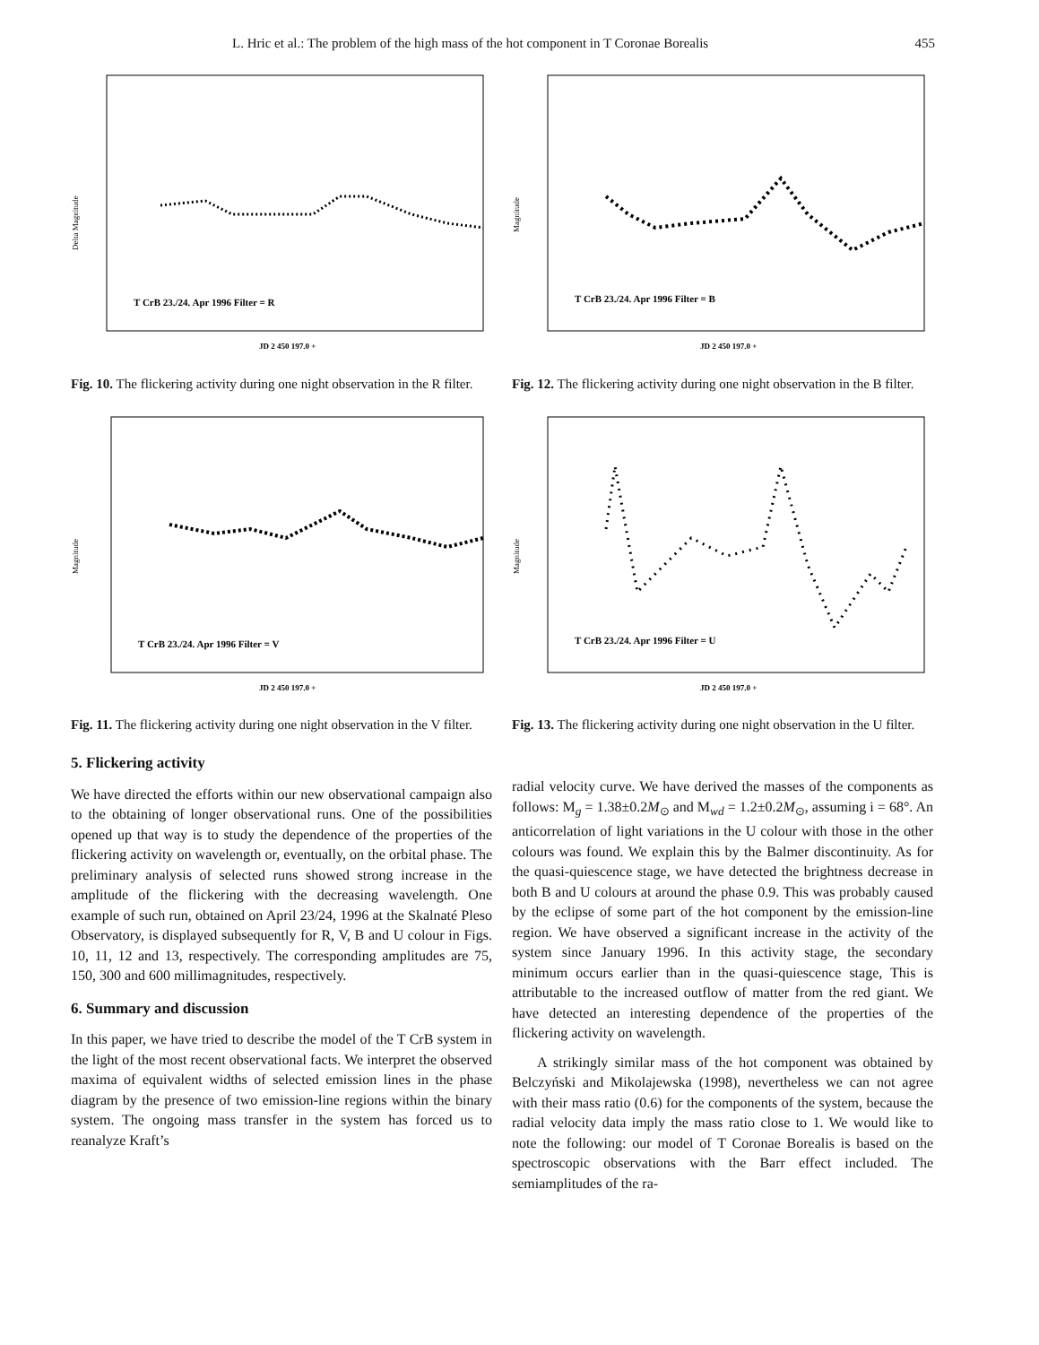L. Hric et al.: The problem of the high mass of the hot component in T Coronae Borealis 455
Delta Magnitude
T CrB 23./24. Apr 1996 Filter = R
JD 2 450 197.0 +
Fig. 10. The flickering activity during one night observation in the R filter.
Magnitude
T CrB 23./24. Apr 1996 Filter = V
JD 2 450 197.0 +
Fig. 11. The flickering activity during one night observation in the V filter.
5. Flickering activity
We have directed the efforts within our new observational campaign also to the obtaining of longer observational runs. One of the possibilities opened up that way is to study the dependence of the properties of the flickering activity on wavelength or, eventually, on the orbital phase. The preliminary analysis of selected runs showed strong increase in the amplitude of the flickering with the decreasing wavelength. One example of such run, obtained on April 23/24, 1996 at the Skalnaté Pleso Observatory, is displayed subsequently for R, V, B and U colour in Figs. 10, 11, 12 and 13, respectively. The corresponding amplitudes are 75, 150, 300 and 600 millimagnitudes, respectively.
6. Summary and discussion
In this paper, we have tried to describe the model of the T CrB system in the light of the most recent observational facts. We interpret the observed maxima of equivalent widths of selected emission lines in the phase diagram by the presence of two emission-line regions within the binary system. The ongoing mass transfer in the system has forced us to reanalyze Kraft’s
Magnitude
T CrB 23./24. Apr 1996 Filter = B
JD 2 450 197.0 +
Fig. 12. The flickering activity during one night observation in the B filter.
Magnitude
T CrB 23./24. Apr 1996 Filter = U
JD 2 450 197.0 +
Fig. 13. The flickering activity during one night observation in the U filter.
radial velocity curve. We have derived the masses of the components as follows: M<sub>g</sub> = 1.38±0.2M<sub>⊙</sub> and M<sub>wd</sub> = 1.2±0.2M<sub>⊙</sub>, assuming i = 68°. An anticorrelation of light variations in the U colour with those in the other colours was found. We explain this by the Balmer discontinuity. As for the quasi-quiescence stage, we have detected the brightness decrease in both B and U colours at around the phase 0.9. This was probably caused by the eclipse of some part of the hot component by the emission-line region. We have observed a significant increase in the activity of the system since January 1996. In this activity stage, the secondary minimum occurs earlier than in the quasi-quiescence stage, This is attributable to the increased outflow of matter from the red giant. We have detected an interesting dependence of the properties of the flickering activity on wavelength.
A strikingly similar mass of the hot component was obtained by Belczyński and Mikolajewska (1998), nevertheless we can not agree with their mass ratio (0.6) for the components of the system, because the radial velocity data imply the mass ratio close to 1. We would like to note the following: our model of T Coronae Borealis is based on the spectroscopic observations with the Barr effect included. The semiamplitudes of the ra-